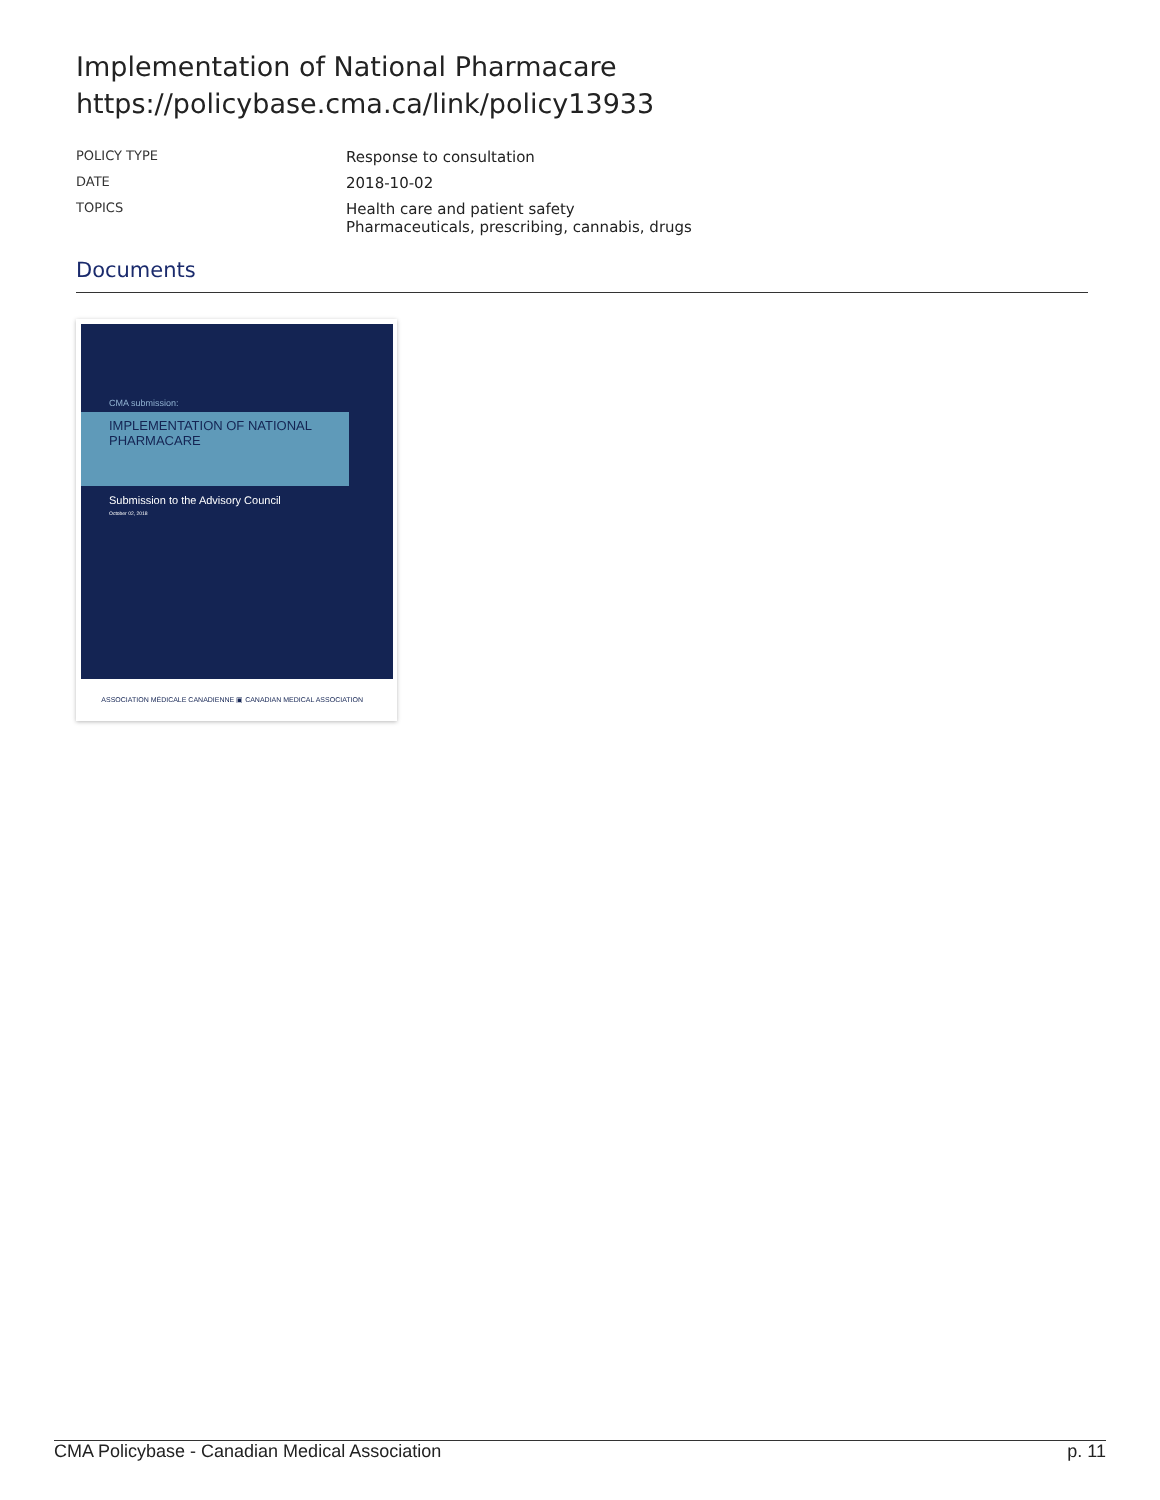Implementation of National Pharmacare
https://policybase.cma.ca/link/policy13933
| POLICY TYPE | Response to consultation |
| DATE | 2018-10-02 |
| TOPICS | Health care and patient safety Pharmaceuticals, prescribing, cannabis, drugs |
Documents
CMA submission:
IMPLEMENTATION OF NATIONAL
PHARMACARE
Submission to the Advisory Council
October 02, 2018
ASSOCIATION MÉDICALE CANADIENNE ▣ CANADIAN MEDICAL ASSOCIATION
CMA Policybase - Canadian Medical Association p. 11